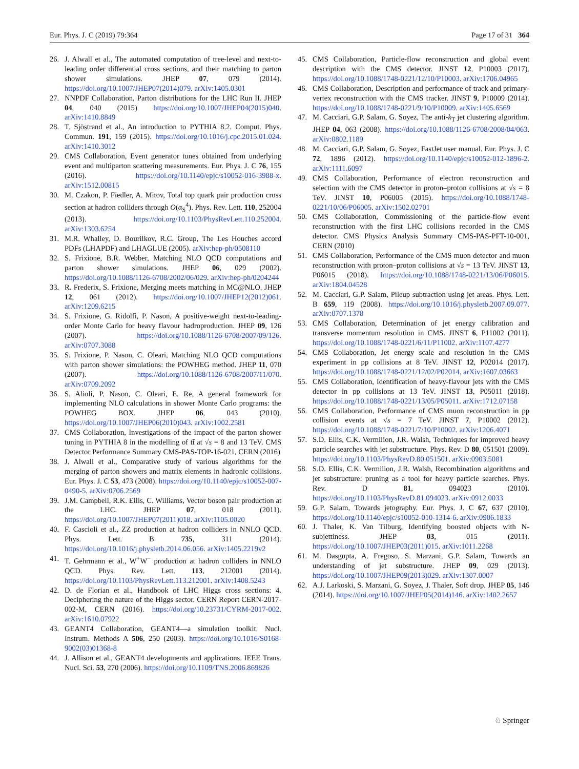Eur. Phys. J. C (2019) 79:364 Page 17 of 31 364
26. J. Alwall et al., The automated computation of tree-level and next-to-leading order differential cross sections, and their matching to parton shower simulations. JHEP 07, 079 (2014). https://doi.org/10.1007/JHEP07(2014)079. arXiv:1405.0301
27. NNPDF Collaboration, Parton distributions for the LHC Run II. JHEP 04, 040 (2015) https://doi.org/10.1007/JHEP04(2015)040. arXiv:1410.8849
28. T. Sjöstrand et al., An introduction to PYTHIA 8.2. Comput. Phys. Commun. 191, 159 (2015). https://doi.org/10.1016/j.cpc.2015.01.024. arXiv:1410.3012
29. CMS Collaboration, Event generator tunes obtained from underlying event and multiparton scattering measurements. Eur. Phys. J. C 76, 155 (2016). https://doi.org/10.1140/epjc/s10052-016-3988-x. arXiv:1512.00815
30. M. Czakon, P. Fiedler, A. Mitov, Total top quark pair production cross section at hadron colliders through O(α<sub>S</sub><sup>4</sup>). Phys. Rev. Lett. 110, 252004 (2013). https://doi.org/10.1103/PhysRevLett.110.252004. arXiv:1303.6254
31. M.R. Whalley, D. Bourilkov, R.C. Group, The Les Houches accord PDFs (LHAPDF) and LHAGLUE (2005). arXiv:hep-ph/0508110
32. S. Frixione, B.R. Webber, Matching NLO QCD computations and parton shower simulations. JHEP 06, 029 (2002). https://doi.org/10.1088/1126-6708/2002/06/029. arXiv:hep-ph/0204244
33. R. Frederix, S. Frixione, Merging meets matching in MC@NLO. JHEP 12, 061 (2012). https://doi.org/10.1007/JHEP12(2012)061. arXiv:1209.6215
34. S. Frixione, G. Ridolfi, P. Nason, A positive-weight next-to-leading-order Monte Carlo for heavy flavour hadroproduction. JHEP 09, 126 (2007). https://doi.org/10.1088/1126-6708/2007/09/126. arXiv:0707.3088
35. S. Frixione, P. Nason, C. Oleari, Matching NLO QCD computations with parton shower simulations: the POWHEG method. JHEP 11, 070 (2007). https://doi.org/10.1088/1126-6708/2007/11/070. arXiv:0709.2092
36. S. Alioli, P. Nason, C. Oleari, E. Re, A general framework for implementing NLO calculations in shower Monte Carlo programs: the POWHEG BOX. JHEP 06, 043 (2010). https://doi.org/10.1007/JHEP06(2010)043. arXiv:1002.2581
37. CMS Collaboration, Investigations of the impact of the parton shower tuning in PYTHIA 8 in the modelling of tt̄ at √s = 8 and 13 TeV. CMS Detector Performance Summary CMS-PAS-TOP-16-021, CERN (2016)
38. J. Alwall et al., Comparative study of various algorithms for the merging of parton showers and matrix elements in hadronic collisions. Eur. Phys. J. C 53, 473 (2008). https://doi.org/10.1140/epjc/s10052-007-0490-5. arXiv:0706.2569
39. J.M. Campbell, R.K. Ellis, C. Williams, Vector boson pair production at the LHC. JHEP 07, 018 (2011). https://doi.org/10.1007/JHEP07(2011)018. arXiv:1105.0020
40. F. Cascioli et al., ZZ production at hadron colliders in NNLO QCD. Phys. Lett. B 735, 311 (2014). https://doi.org/10.1016/j.physletb.2014.06.056. arXiv:1405.2219v2
41. T. Gehrmann et al., W<sup>+</sup>W<sup>−</sup> production at hadron colliders in NNLO QCD. Phys. Rev. Lett. 113, 212001 (2014). https://doi.org/10.1103/PhysRevLett.113.212001. arXiv:1408.5243
42. D. de Florian et al., Handbook of LHC Higgs cross sections: 4. Deciphering the nature of the Higgs sector. CERN Report CERN-2017-002-M, CERN (2016). https://doi.org/10.23731/CYRM-2017-002. arXiv:1610.07922
43. GEANT4 Collaboration, GEANT4—a simulation toolkit. Nucl. Instrum. Methods A 506, 250 (2003). https://doi.org/10.1016/S0168-9002(03)01368-8
44. J. Allison et al., GEANT4 developments and applications. IEEE Trans. Nucl. Sci. 53, 270 (2006). https://doi.org/10.1109/TNS.2006.869826
45. CMS Collaboration, Particle-flow reconstruction and global event description with the CMS detector. JINST 12, P10003 (2017). https://doi.org/10.1088/1748-0221/12/10/P10003. arXiv:1706.04965
46. CMS Collaboration, Description and performance of track and primary-vertex reconstruction with the CMS tracker. JINST 9, P10009 (2014). https://doi.org/10.1088/1748-0221/9/10/P10009. arXiv:1405.6569
47. M. Cacciari, G.P. Salam, G. Soyez, The anti-k<sub>T</sub> jet clustering algorithm. JHEP 04, 063 (2008). https://doi.org/10.1088/1126-6708/2008/04/063. arXiv:0802.1189
48. M. Cacciari, G.P. Salam, G. Soyez, FastJet user manual. Eur. Phys. J. C 72, 1896 (2012). https://doi.org/10.1140/epjc/s10052-012-1896-2. arXiv:1111.6097
49. CMS Collaboration, Performance of electron reconstruction and selection with the CMS detector in proton–proton collisions at √s = 8 TeV. JINST 10, P06005 (2015). https://doi.org/10.1088/1748-0221/10/06/P06005. arXiv:1502.02701
50. CMS Collaboration, Commissioning of the particle-flow event reconstruction with the first LHC collisions recorded in the CMS detector. CMS Physics Analysis Summary CMS-PAS-PFT-10-001, CERN (2010)
51. CMS Collaboration, Performance of the CMS muon detector and muon reconstruction with proton–proton collisions at √s = 13 TeV. JINST 13, P06015 (2018). https://doi.org/10.1088/1748-0221/13/06/P06015. arXiv:1804.04528
52. M. Cacciari, G.P. Salam, Pileup subtraction using jet areas. Phys. Lett. B 659, 119 (2008). https://doi.org/10.1016/j.physletb.2007.09.077. arXiv:0707.1378
53. CMS Collaboration, Determination of jet energy calibration and transverse momentum resolution in CMS. JINST 6, P11002 (2011). https://doi.org/10.1088/1748-0221/6/11/P11002. arXiv:1107.4277
54. CMS Collaboration, Jet energy scale and resolution in the CMS experiment in pp collisions at 8 TeV. JINST 12, P02014 (2017). https://doi.org/10.1088/1748-0221/12/02/P02014. arXiv:1607.03663
55. CMS Collaboration, Identification of heavy-flavour jets with the CMS detector in pp collisions at 13 TeV. JINST 13, P05011 (2018). https://doi.org/10.1088/1748-0221/13/05/P05011. arXiv:1712.07158
56. CMS Collaboration, Performance of CMS muon reconstruction in pp collision events at √s = 7 TeV. JINST 7, P10002 (2012). https://doi.org/10.1088/1748-0221/7/10/P10002. arXiv:1206.4071
57. S.D. Ellis, C.K. Vermilion, J.R. Walsh, Techniques for improved heavy particle searches with jet substructure. Phys. Rev. D 80, 051501 (2009). https://doi.org/10.1103/PhysRevD.80.051501. arXiv:0903.5081
58. S.D. Ellis, C.K. Vermilion, J.R. Walsh, Recombination algorithms and jet substructure: pruning as a tool for heavy particle searches. Phys. Rev. D 81, 094023 (2010). https://doi.org/10.1103/PhysRevD.81.094023. arXiv:0912.0033
59. G.P. Salam, Towards jetography. Eur. Phys. J. C 67, 637 (2010). https://doi.org/10.1140/epjc/s10052-010-1314-6. arXiv:0906.1833
60. J. Thaler, K. Van Tilburg, Identifying boosted objects with N-subjettiness. JHEP 03, 015 (2011). https://doi.org/10.1007/JHEP03(2011)015. arXiv:1011.2268
61. M. Dasgupta, A. Fregoso, S. Marzani, G.P. Salam, Towards an understanding of jet substructure. JHEP 09, 029 (2013). https://doi.org/10.1007/JHEP09(2013)029. arXiv:1307.0007
62. A.J. Larkoski, S. Marzani, G. Soyez, J. Thaler, Soft drop. JHEP 05, 146 (2014). https://doi.org/10.1007/JHEP05(2014)146. arXiv:1402.2657
♘ Springer